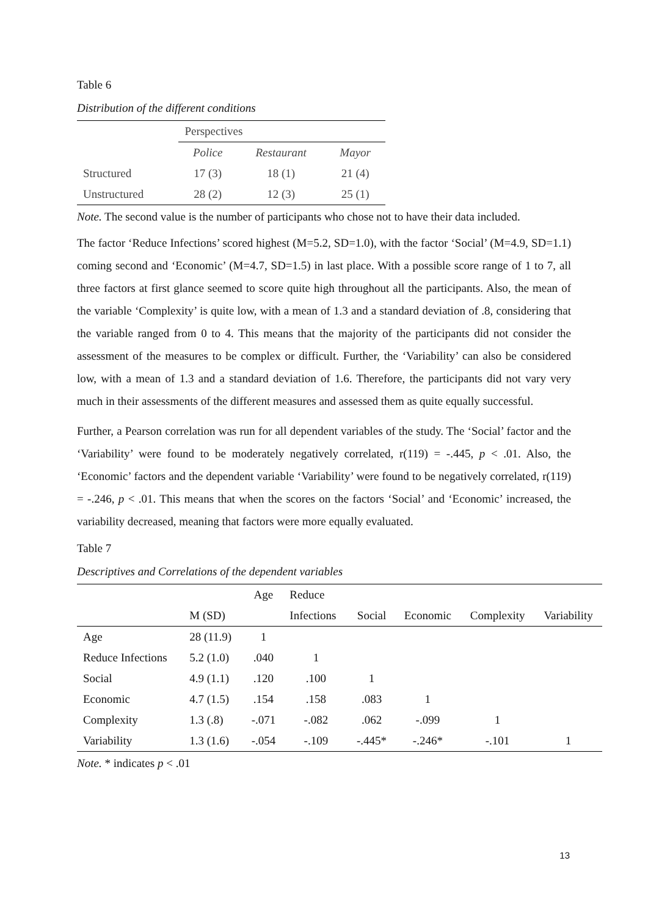Table 6
Distribution of the different conditions
| | Perspectives | | |
| --- | --- | --- | --- |
| | Police | Restaurant | Mayor |
| Structured | 17 (3) | 18 (1) | 21 (4) |
| Unstructured | 28 (2) | 12 (3) | 25 (1) |
Note. The second value is the number of participants who chose not to have their data included.
The factor ‘Reduce Infections’ scored highest (M=5.2, SD=1.0), with the factor ‘Social’ (M=4.9, SD=1.1) coming second and ‘Economic’ (M=4.7, SD=1.5) in last place. With a possible score range of 1 to 7, all three factors at first glance seemed to score quite high throughout all the participants. Also, the mean of the variable ‘Complexity’ is quite low, with a mean of 1.3 and a standard deviation of .8, considering that the variable ranged from 0 to 4. This means that the majority of the participants did not consider the assessment of the measures to be complex or difficult. Further, the ‘Variability’ can also be considered low, with a mean of 1.3 and a standard deviation of 1.6. Therefore, the participants did not vary very much in their assessments of the different measures and assessed them as quite equally successful.
Further, a Pearson correlation was run for all dependent variables of the study. The ‘Social’ factor and the ‘Variability’ were found to be moderately negatively correlated, r(119) = -.445, p < .01. Also, the ‘Economic’ factors and the dependent variable ‘Variability’ were found to be negatively correlated, r(119) = -.246, p < .01. This means that when the scores on the factors ‘Social’ and ‘Economic’ increased, the variability decreased, meaning that factors were more equally evaluated.
Table 7
Descriptives and Correlations of the dependent variables
| | | Age | Reduce | | | | |
| --- | --- | --- | --- | --- | --- | --- | --- |
| | M (SD) | | Infections | Social | Economic | Complexity | Variability |
| Age | 28 (11.9) | 1 | | | | | |
| Reduce Infections | 5.2 (1.0) | .040 | 1 | | | | |
| Social | 4.9 (1.1) | .120 | .100 | 1 | | | |
| Economic | 4.7 (1.5) | .154 | .158 | .083 | 1 | | |
| Complexity | 1.3 (.8) | -.071 | -.082 | .062 | -.099 | 1 | |
| Variability | 1.3 (1.6) | -.054 | -.109 | -.445* | -.246* | -.101 | 1 |
Note. * indicates p < .01
13